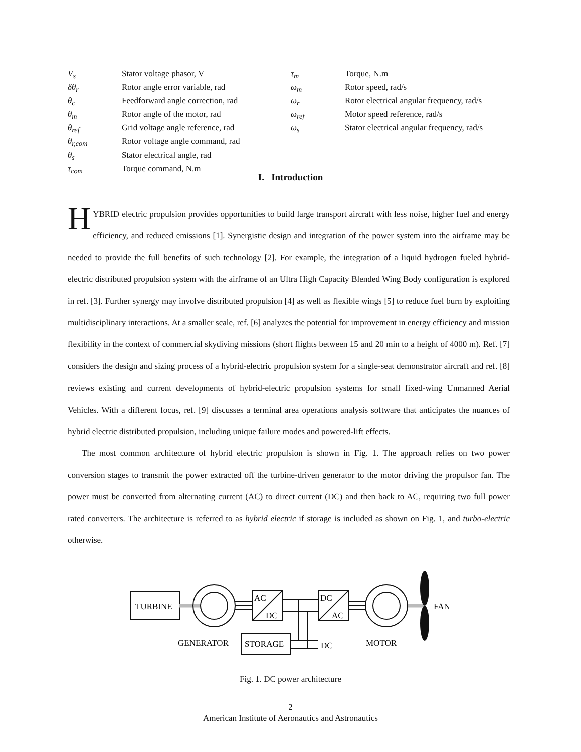V<sub>s</sub> Stator voltage phasor, V
δθ<sub>r</sub> Rotor angle error variable, rad
θ<sub>c</sub> Feedforward angle correction, rad
θ<sub>m</sub> Rotor angle of the motor, rad
θ<sub>ref</sub> Grid voltage angle reference, rad
θ<sub>r,com</sub> Rotor voltage angle command, rad
θ<sub>s</sub> Stator electrical angle, rad
τ<sub>com</sub> Torque command, N.m
τ<sub>m</sub> Torque, N.m
ω<sub>m</sub> Rotor speed, rad/s
ω<sub>r</sub> Rotor electrical angular frequency, rad/s
ω<sub>ref</sub> Motor speed reference, rad/s
ω<sub>s</sub> Stator electrical angular frequency, rad/s
I. Introduction
HYBRID electric propulsion provides opportunities to build large transport aircraft with less noise, higher fuel and energy efficiency, and reduced emissions [1]. Synergistic design and integration of the power system into the airframe may be needed to provide the full benefits of such technology [2]. For example, the integration of a liquid hydrogen fueled hybrid-electric distributed propulsion system with the airframe of an Ultra High Capacity Blended Wing Body configuration is explored in ref. [3]. Further synergy may involve distributed propulsion [4] as well as flexible wings [5] to reduce fuel burn by exploiting multidisciplinary interactions. At a smaller scale, ref. [6] analyzes the potential for improvement in energy efficiency and mission flexibility in the context of commercial skydiving missions (short flights between 15 and 20 min to a height of 4000 m). Ref. [7] considers the design and sizing process of a hybrid-electric propulsion system for a single-seat demonstrator aircraft and ref. [8] reviews existing and current developments of hybrid-electric propulsion systems for small fixed-wing Unmanned Aerial Vehicles. With a different focus, ref. [9] discusses a terminal area operations analysis software that anticipates the nuances of hybrid electric distributed propulsion, including unique failure modes and powered-lift effects.
The most common architecture of hybrid electric propulsion is shown in Fig. 1. The approach relies on two power conversion stages to transmit the power extracted off the turbine-driven generator to the motor driving the propulsor fan. The power must be converted from alternating current (AC) to direct current (DC) and then back to AC, requiring two full power rated converters. The architecture is referred to as hybrid electric if storage is included as shown on Fig. 1, and turbo-electric otherwise.
TURBINE
AC
DC
DC
AC
STORAGE
DC
GENERATOR
MOTOR
FAN
Fig. 1. DC power architecture
2
American Institute of Aeronautics and Astronautics